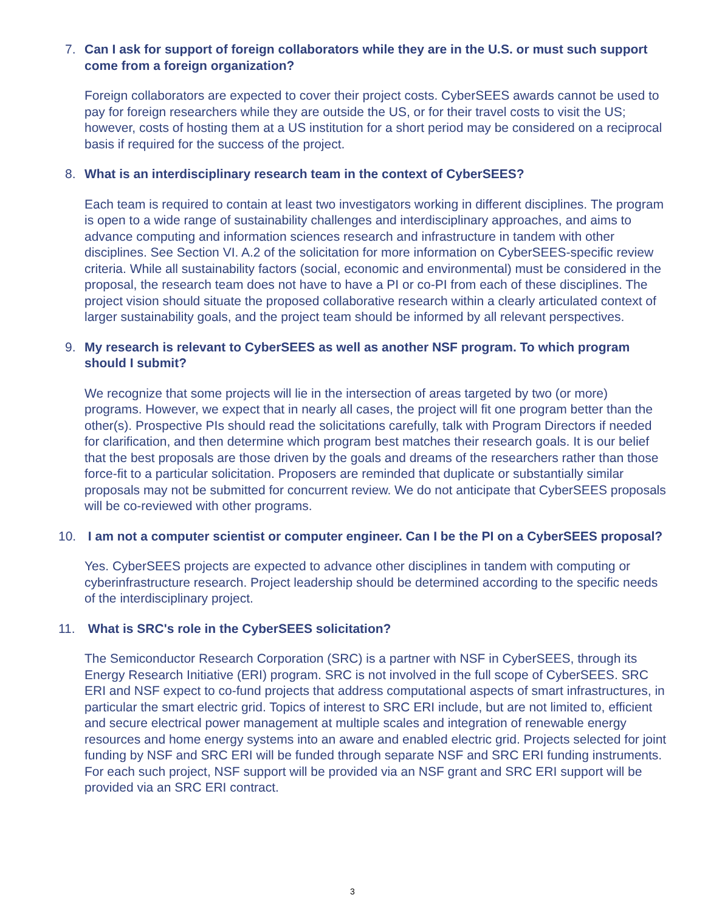7. Can I ask for support of foreign collaborators while they are in the U.S. or must such support come from a foreign organization?
Foreign collaborators are expected to cover their project costs. CyberSEES awards cannot be used to pay for foreign researchers while they are outside the US, or for their travel costs to visit the US; however, costs of hosting them at a US institution for a short period may be considered on a reciprocal basis if required for the success of the project.
8. What is an interdisciplinary research team in the context of CyberSEES?
Each team is required to contain at least two investigators working in different disciplines. The program is open to a wide range of sustainability challenges and interdisciplinary approaches, and aims to advance computing and information sciences research and infrastructure in tandem with other disciplines. See Section VI. A.2 of the solicitation for more information on CyberSEES-specific review criteria. While all sustainability factors (social, economic and environmental) must be considered in the proposal, the research team does not have to have a PI or co-PI from each of these disciplines. The project vision should situate the proposed collaborative research within a clearly articulated context of larger sustainability goals, and the project team should be informed by all relevant perspectives.
9. My research is relevant to CyberSEES as well as another NSF program. To which program should I submit?
We recognize that some projects will lie in the intersection of areas targeted by two (or more) programs. However, we expect that in nearly all cases, the project will fit one program better than the other(s). Prospective PIs should read the solicitations carefully, talk with Program Directors if needed for clarification, and then determine which program best matches their research goals. It is our belief that the best proposals are those driven by the goals and dreams of the researchers rather than those force-fit to a particular solicitation. Proposers are reminded that duplicate or substantially similar proposals may not be submitted for concurrent review. We do not anticipate that CyberSEES proposals will be co-reviewed with other programs.
10. I am not a computer scientist or computer engineer. Can I be the PI on a CyberSEES proposal?
Yes. CyberSEES projects are expected to advance other disciplines in tandem with computing or cyberinfrastructure research. Project leadership should be determined according to the specific needs of the interdisciplinary project.
11. What is SRC's role in the CyberSEES solicitation?
The Semiconductor Research Corporation (SRC) is a partner with NSF in CyberSEES, through its Energy Research Initiative (ERI) program. SRC is not involved in the full scope of CyberSEES. SRC ERI and NSF expect to co-fund projects that address computational aspects of smart infrastructures, in particular the smart electric grid. Topics of interest to SRC ERI include, but are not limited to, efficient and secure electrical power management at multiple scales and integration of renewable energy resources and home energy systems into an aware and enabled electric grid. Projects selected for joint funding by NSF and SRC ERI will be funded through separate NSF and SRC ERI funding instruments. For each such project, NSF support will be provided via an NSF grant and SRC ERI support will be provided via an SRC ERI contract.
3